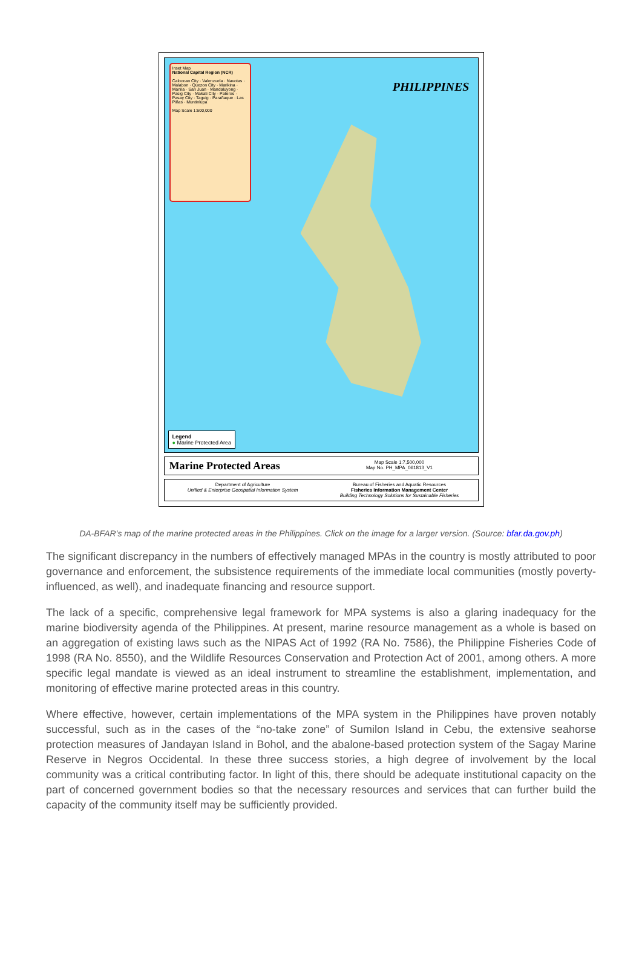Inset Map
National Capital Region (NCR)
Caloocan City · Valenzuela · Navotas · Malabon · Quezon City · Marikina · Manila · San Juan · Mandaluyong · Pasig City · Makati City · Pateros · Pasay City · Taguig · Parañaque · Las Piñas · Muntinlupa
Map Scale 1:600,000
PHILIPPINES
Legend
● Marine Protected Area
Marine Protected Areas
Map Scale 1:7,500,000
Map No. PH_MPA_061813_V1
Department of Agriculture
Unified & Enterprise Geospatial Information System
Bureau of Fisheries and Aquatic Resources
Fisheries Information Management Center
Building Technology Solutions for Sustainable Fisheries
DA-BFAR’s map of the marine protected areas in the Philippines. Click on the image for a larger version. (Source: bfar.da.gov.ph)
The significant discrepancy in the numbers of effectively managed MPAs in the country is mostly attributed to poor governance and enforcement, the subsistence requirements of the immediate local communities (mostly poverty-influenced, as well), and inadequate financing and resource support.
The lack of a specific, comprehensive legal framework for MPA systems is also a glaring inadequacy for the marine biodiversity agenda of the Philippines. At present, marine resource management as a whole is based on an aggregation of existing laws such as the NIPAS Act of 1992 (RA No. 7586), the Philippine Fisheries Code of 1998 (RA No. 8550), and the Wildlife Resources Conservation and Protection Act of 2001, among others. A more specific legal mandate is viewed as an ideal instrument to streamline the establishment, implementation, and monitoring of effective marine protected areas in this country.
Where effective, however, certain implementations of the MPA system in the Philippines have proven notably successful, such as in the cases of the “no-take zone” of Sumilon Island in Cebu, the extensive seahorse protection measures of Jandayan Island in Bohol, and the abalone-based protection system of the Sagay Marine Reserve in Negros Occidental. In these three success stories, a high degree of involvement by the local community was a critical contributing factor. In light of this, there should be adequate institutional capacity on the part of concerned government bodies so that the necessary resources and services that can further build the capacity of the community itself may be sufficiently provided.